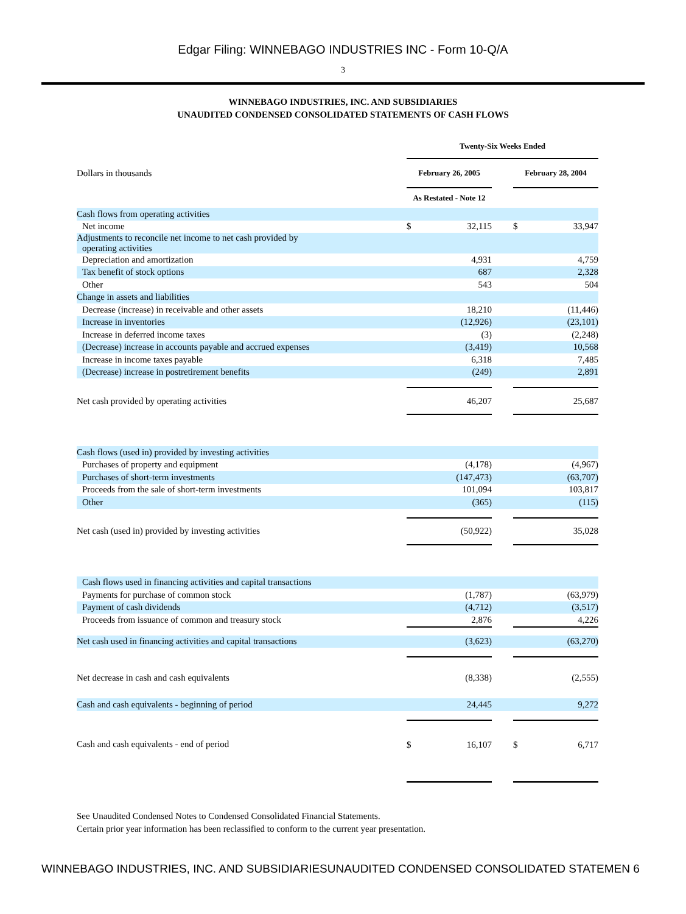Edgar Filing: WINNEBAGO INDUSTRIES INC - Form 10-Q/A
3
WINNEBAGO INDUSTRIES, INC. AND SUBSIDIARIES
UNAUDITED CONDENSED CONSOLIDATED STATEMENTS OF CASH FLOWS
| | Twenty-Six Weeks Ended | | | | |
| Dollars in thousands | February 26, 2005 | | | February 28, 2004 | |
| | As Restated - Note 12 | | | | |
| Cash flows from operating activities | | | | | |
| Net income | $ | 32,115 | | $ | 33,947 |
| Adjustments to reconcile net income to net cash provided by operating activities | | | | | |
| Depreciation and amortization | | 4,931 | | | 4,759 |
| Tax benefit of stock options | | 687 | | | 2,328 |
| Other | | 543 | | | 504 |
| Change in assets and liabilities | | | | | |
| Decrease (increase) in receivable and other assets | | 18,210 | | | (11,446) |
| Increase in inventories | | (12,926) | | | (23,101) |
| Increase in deferred income taxes | | (3) | | | (2,248) |
| (Decrease) increase in accounts payable and accrued expenses | | (3,419) | | | 10,568 |
| Increase in income taxes payable | | 6,318 | | | 7,485 |
| (Decrease) increase in postretirement benefits | | (249) | | | 2,891 |
| Net cash provided by operating activities | | 46,207 | | | 25,687 |
| Cash flows (used in) provided by investing activities | | | | | |
| Purchases of property and equipment | | (4,178) | | | (4,967) |
| Purchases of short-term investments | | (147,473) | | | (63,707) |
| Proceeds from the sale of short-term investments | | 101,094 | | | 103,817 |
| Other | | (365) | | | (115) |
| Net cash (used in) provided by investing activities | | (50,922) | | | 35,028 |
| Cash flows used in financing activities and capital transactions | | | | | |
| Payments for purchase of common stock | | (1,787) | | | (63,979) |
| Payment of cash dividends | | (4,712) | | | (3,517) |
| Proceeds from issuance of common and treasury stock | | 2,876 | | | 4,226 |
| Net cash used in financing activities and capital transactions | | (3,623) | | | (63,270) |
| Net decrease in cash and cash equivalents | | (8,338) | | | (2,555) |
| Cash and cash equivalents - beginning of period | | 24,445 | | | 9,272 |
| Cash and cash equivalents - end of period | $ | 16,107 | | $ | 6,717 |
See Unaudited Condensed Notes to Condensed Consolidated Financial Statements.
Certain prior year information has been reclassified to conform to the current year presentation.
WINNEBAGO INDUSTRIES, INC. AND SUBSIDIARIESUNAUDITED CONDENSED CONSOLIDATED STATEMEN 6